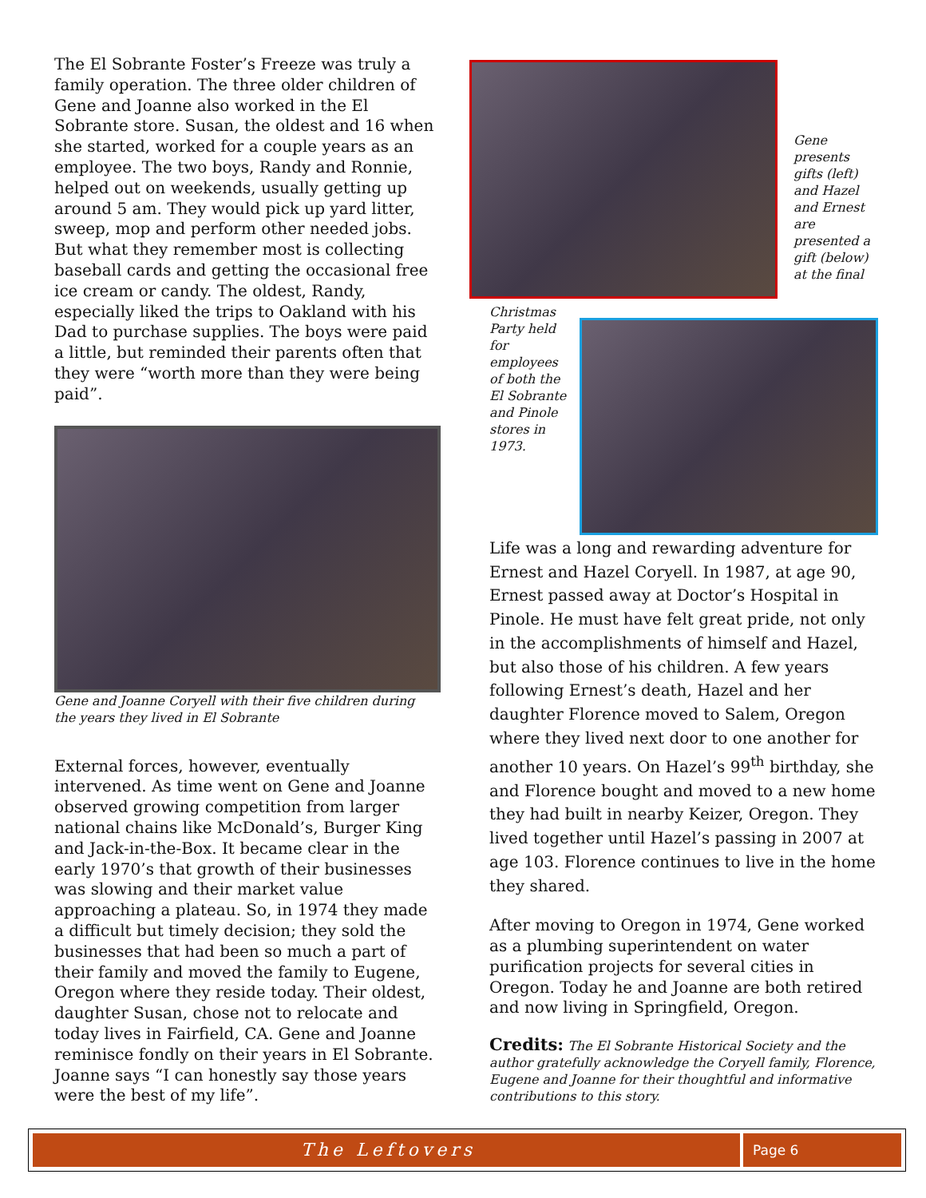The El Sobrante Foster’s Freeze was truly a family operation. The three older children of Gene and Joanne also worked in the El Sobrante store. Susan, the oldest and 16 when she started, worked for a couple years as an employee. The two boys, Randy and Ronnie, helped out on weekends, usually getting up around 5 am. They would pick up yard litter, sweep, mop and perform other needed jobs. But what they remember most is collecting baseball cards and getting the occasional free ice cream or candy. The oldest, Randy, especially liked the trips to Oakland with his Dad to purchase supplies. The boys were paid a little, but reminded their parents often that they were “worth more than they were being paid”.
Gene and Joanne Coryell with their five children during the years they lived in El Sobrante
External forces, however, eventually intervened. As time went on Gene and Joanne observed growing competition from larger national chains like McDonald’s, Burger King and Jack-in-the-Box. It became clear in the early 1970’s that growth of their businesses was slowing and their market value approaching a plateau. So, in 1974 they made a difficult but timely decision; they sold the businesses that had been so much a part of their family and moved the family to Eugene, Oregon where they reside today. Their oldest, daughter Susan, chose not to relocate and today lives in Fairfield, CA. Gene and Joanne reminisce fondly on their years in El Sobrante. Joanne says “I can honestly say those years were the best of my life”.
Gene presents gifts (left) and Hazel and Ernest are presented a gift (below) at the final
Christmas Party held for employees of both the El Sobrante and Pinole stores in 1973.
Life was a long and rewarding adventure for Ernest and Hazel Coryell. In 1987, at age 90, Ernest passed away at Doctor’s Hospital in Pinole. He must have felt great pride, not only in the accomplishments of himself and Hazel, but also those of his children. A few years following Ernest’s death, Hazel and her daughter Florence moved to Salem, Oregon where they lived next door to one another for another 10 years. On Hazel’s 99<sup>th</sup> birthday, she and Florence bought and moved to a new home they had built in nearby Keizer, Oregon. They lived together until Hazel’s passing in 2007 at age 103. Florence continues to live in the home they shared.
After moving to Oregon in 1974, Gene worked as a plumbing superintendent on water purification projects for several cities in Oregon. Today he and Joanne are both retired and now living in Springfield, Oregon.
Credits: The El Sobrante Historical Society and the author gratefully acknowledge the Coryell family, Florence, Eugene and Joanne for their thoughtful and informative contributions to this story.
The Leftovers Page 6